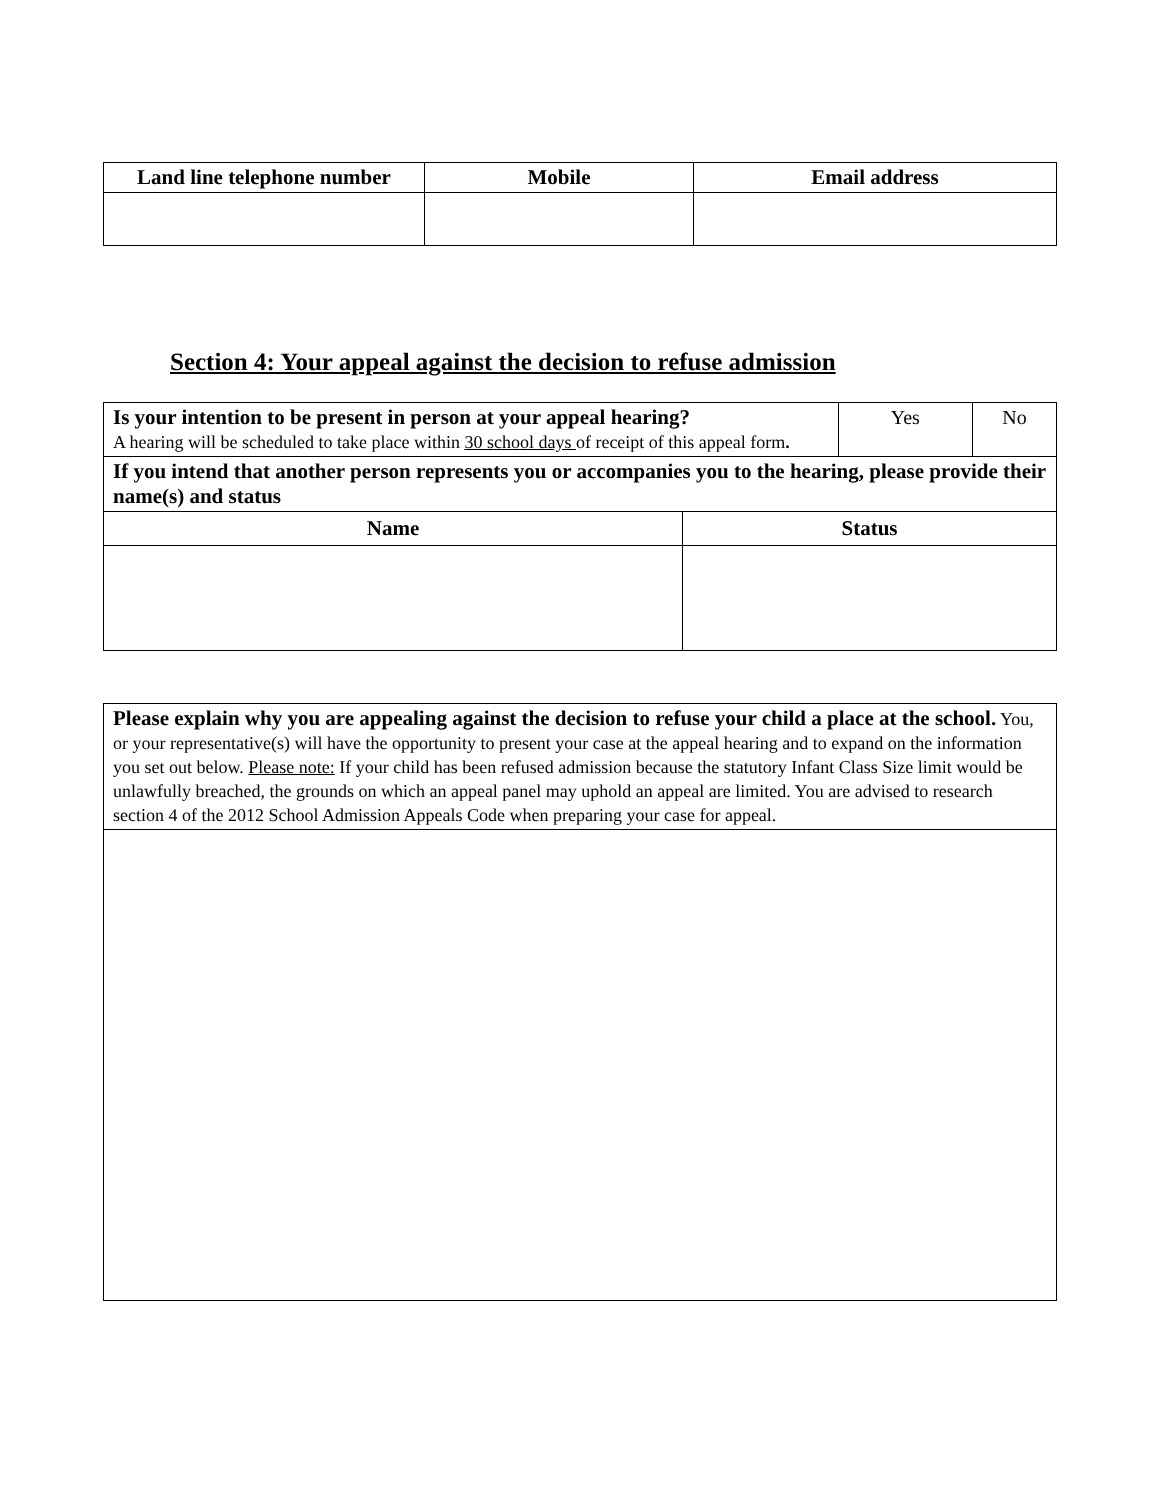| Land line telephone number | Mobile | Email address |
| --- | --- | --- |
Section 4: Your appeal against the decision to refuse admission
| Is your intention to be present in person at your appeal hearing? A hearing will be scheduled to take place within 30 school days of receipt of this appeal form . | | Yes | No |
| If you intend that another person represents you or accompanies you to the hearing, please provide their name(s) and status | | | |
| Name | Status | | |
| Please explain why you are appealing against the decision to refuse your child a place at the school. You, or your representative(s) will have the opportunity to present your case at the appeal hearing and to expand on the information you set out below. Please note: If your child has been refused admission because the statutory Infant Class Size limit would be unlawfully breached, the grounds on which an appeal panel may uphold an appeal are limited. You are advised to research section 4 of the 2012 School Admission Appeals Code when preparing your case for appeal. |